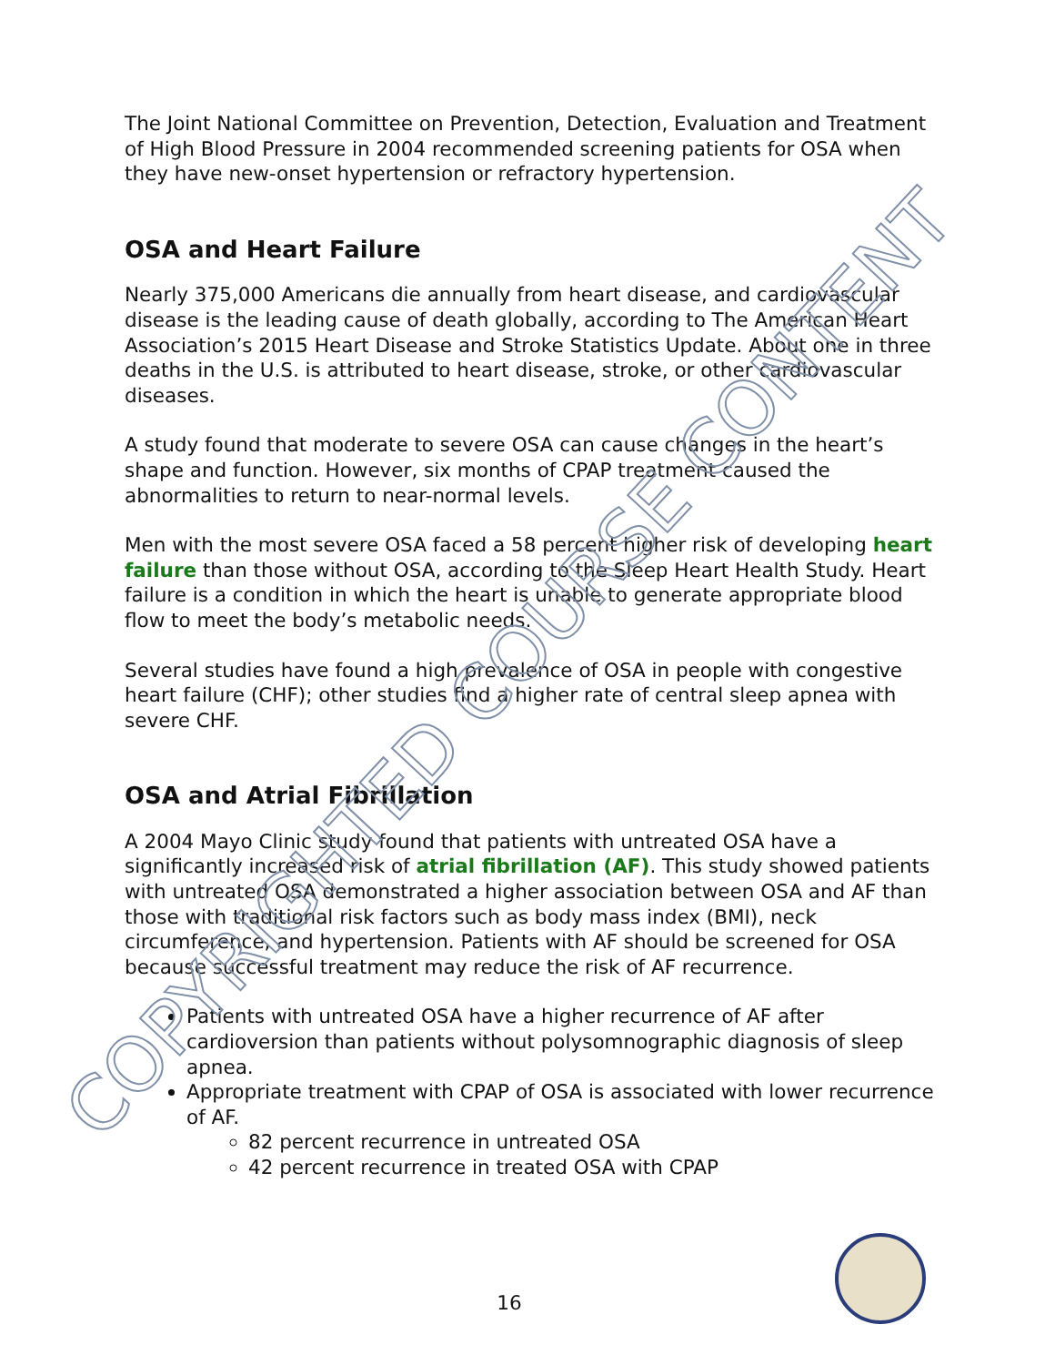The Joint National Committee on Prevention, Detection, Evaluation and Treatment of High Blood Pressure in 2004 recommended screening patients for OSA when they have new-onset hypertension or refractory hypertension.
OSA and Heart Failure
Nearly 375,000 Americans die annually from heart disease, and cardiovascular disease is the leading cause of death globally, according to The American Heart Association’s 2015 Heart Disease and Stroke Statistics Update. About one in three deaths in the U.S. is attributed to heart disease, stroke, or other cardiovascular diseases.
A study found that moderate to severe OSA can cause changes in the heart’s shape and function. However, six months of CPAP treatment caused the abnormalities to return to near-normal levels.
Men with the most severe OSA faced a 58 percent higher risk of developing heart failure than those without OSA, according to the Sleep Heart Health Study. Heart failure is a condition in which the heart is unable to generate appropriate blood flow to meet the body’s metabolic needs.
Several studies have found a high prevalence of OSA in people with congestive heart failure (CHF); other studies find a higher rate of central sleep apnea with severe CHF.
OSA and Atrial Fibrillation
A 2004 Mayo Clinic study found that patients with untreated OSA have a significantly increased risk of atrial fibrillation (AF). This study showed patients with untreated OSA demonstrated a higher association between OSA and AF than those with traditional risk factors such as body mass index (BMI), neck circumference, and hypertension. Patients with AF should be screened for OSA because successful treatment may reduce the risk of AF recurrence.
Patients with untreated OSA have a higher recurrence of AF after cardioversion than patients without polysomnographic diagnosis of sleep apnea.
Appropriate treatment with CPAP of OSA is associated with lower recurrence of AF.
82 percent recurrence in untreated OSA
42 percent recurrence in treated OSA with CPAP
COPYRIGHTED COURSE CONTENT
16